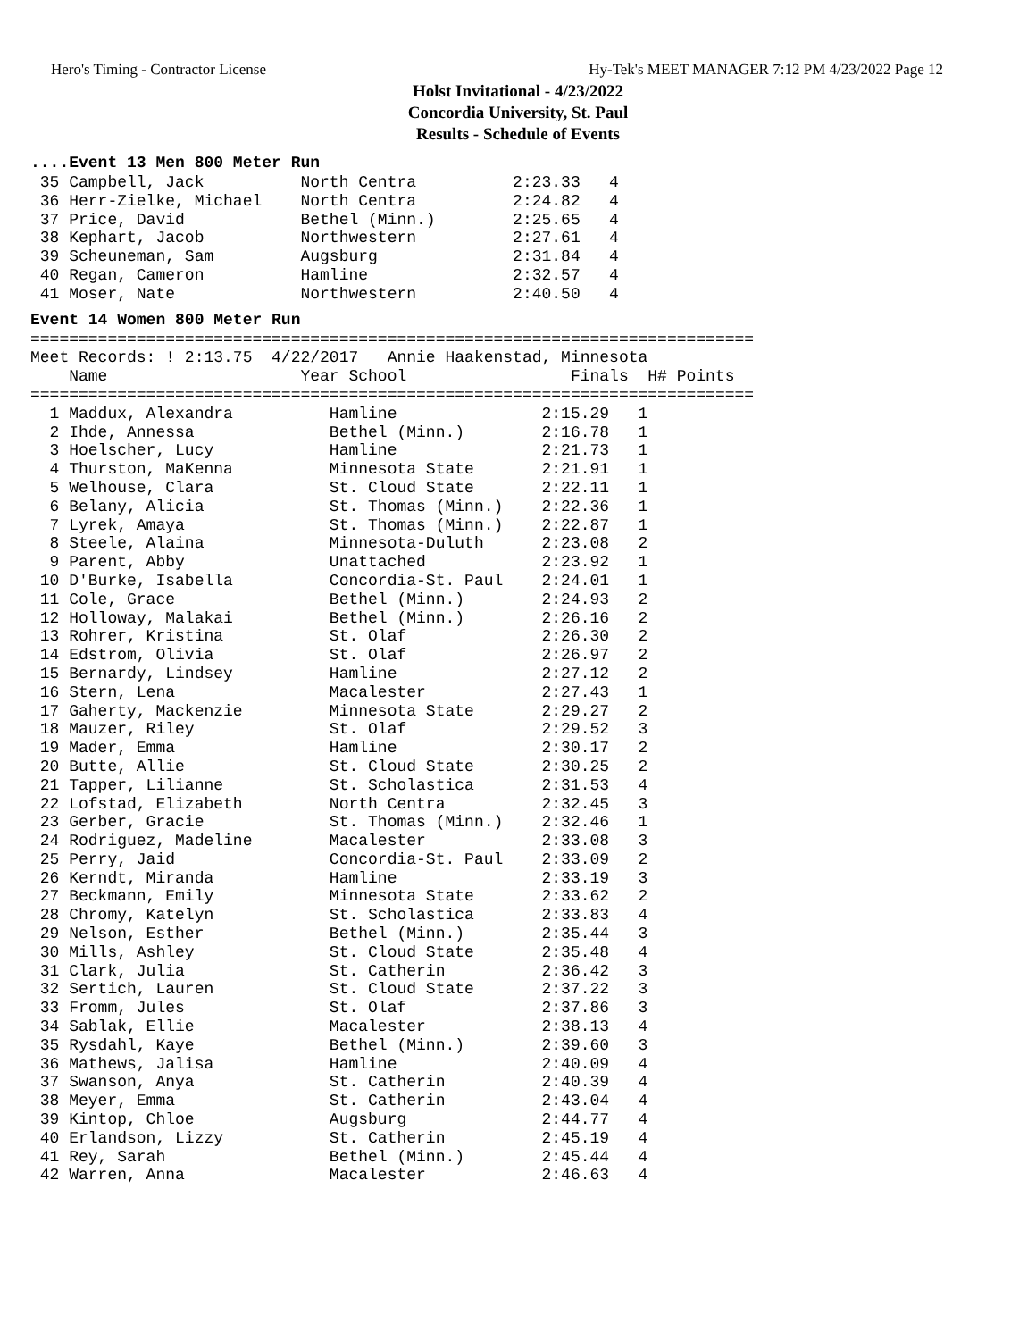Hero's Timing - Contractor License Hy-Tek's MEET MANAGER 7:12 PM 4/23/2022 Page 12
Holst Invitational - 4/23/2022
Concordia University, St. Paul
Results - Schedule of Events
....Event 13 Men 800 Meter Run
 35 Campbell, Jack          North Centra          2:23.33   4
 36 Herr-Zielke, Michael    North Centra          2:24.82   4
 37 Price, David            Bethel (Minn.)        2:25.65   4
 38 Kephart, Jacob          Northwestern          2:27.61   4
 39 Scheuneman, Sam         Augsburg              2:31.84   4
 40 Regan, Cameron          Hamline               2:32.57   4
 41 Moser, Nate             Northwestern          2:40.50   4
Event 14 Women 800 Meter Run
===========================================================================
Meet Records: ! 2:13.75  4/22/2017   Annie Haakenstad, Minnesota
    Name                    Year School                 Finals  H# Points
===========================================================================
  1 Maddux, Alexandra          Hamline               2:15.29   1
  2 Ihde, Annessa              Bethel (Minn.)        2:16.78   1
  3 Hoelscher, Lucy            Hamline               2:21.73   1
  4 Thurston, MaKenna          Minnesota State       2:21.91   1
  5 Welhouse, Clara            St. Cloud State       2:22.11   1
  6 Belany, Alicia             St. Thomas (Minn.)    2:22.36   1
  7 Lyrek, Amaya               St. Thomas (Minn.)    2:22.87   1
  8 Steele, Alaina             Minnesota-Duluth      2:23.08   2
  9 Parent, Abby               Unattached            2:23.92   1
 10 D'Burke, Isabella          Concordia-St. Paul    2:24.01   1
 11 Cole, Grace                Bethel (Minn.)        2:24.93   2
 12 Holloway, Malakai          Bethel (Minn.)        2:26.16   2
 13 Rohrer, Kristina           St. Olaf              2:26.30   2
 14 Edstrom, Olivia            St. Olaf              2:26.97   2
 15 Bernardy, Lindsey          Hamline               2:27.12   2
 16 Stern, Lena                Macalester            2:27.43   1
 17 Gaherty, Mackenzie         Minnesota State       2:29.27   2
 18 Mauzer, Riley              St. Olaf              2:29.52   3
 19 Mader, Emma                Hamline               2:30.17   2
 20 Butte, Allie               St. Cloud State       2:30.25   2
 21 Tapper, Lilianne           St. Scholastica       2:31.53   4
 22 Lofstad, Elizabeth         North Centra          2:32.45   3
 23 Gerber, Gracie             St. Thomas (Minn.)    2:32.46   1
 24 Rodriguez, Madeline        Macalester            2:33.08   3
 25 Perry, Jaid                Concordia-St. Paul    2:33.09   2
 26 Kerndt, Miranda            Hamline               2:33.19   3
 27 Beckmann, Emily            Minnesota State       2:33.62   2
 28 Chromy, Katelyn            St. Scholastica       2:33.83   4
 29 Nelson, Esther             Bethel (Minn.)        2:35.44   3
 30 Mills, Ashley              St. Cloud State       2:35.48   4
 31 Clark, Julia               St. Catherin          2:36.42   3
 32 Sertich, Lauren            St. Cloud State       2:37.22   3
 33 Fromm, Jules               St. Olaf              2:37.86   3
 34 Sablak, Ellie              Macalester            2:38.13   4
 35 Rysdahl, Kaye              Bethel (Minn.)        2:39.60   3
 36 Mathews, Jalisa            Hamline               2:40.09   4
 37 Swanson, Anya              St. Catherin          2:40.39   4
 38 Meyer, Emma                St. Catherin          2:43.04   4
 39 Kintop, Chloe              Augsburg              2:44.77   4
 40 Erlandson, Lizzy           St. Catherin          2:45.19   4
 41 Rey, Sarah                 Bethel (Minn.)        2:45.44   4
 42 Warren, Anna               Macalester            2:46.63   4